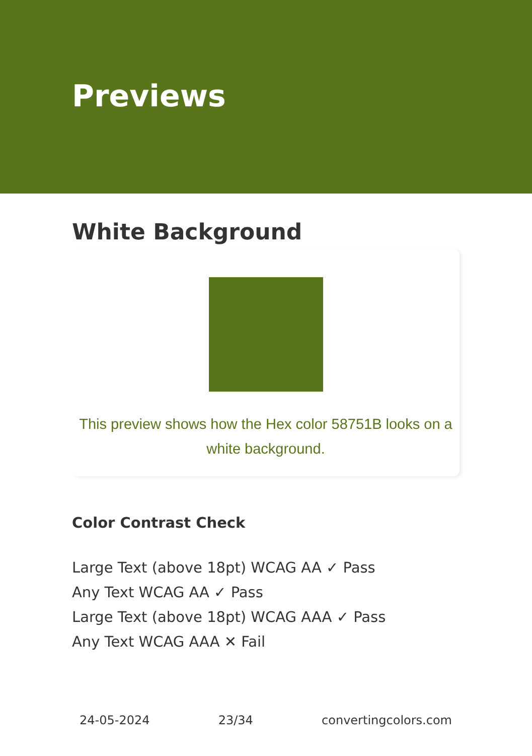Previews
White Background
This preview shows how the Hex color 58751B looks on a white background.
Color Contrast Check
Large Text (above 18pt) WCAG AA ✓ Pass
Any Text WCAG AA ✓ Pass
Large Text (above 18pt) WCAG AAA ✓ Pass
Any Text WCAG AAA ✕ Fail
24-05-2024 23/34 convertingcolors.com